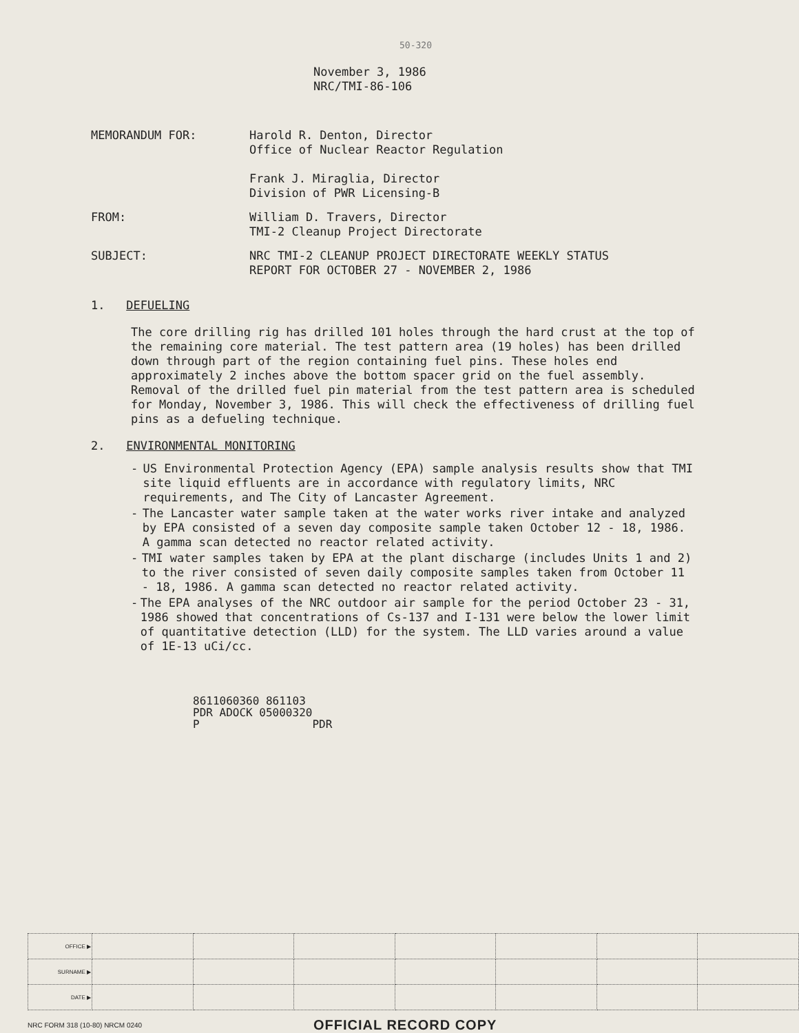50-320
November 3, 1986
NRC/TMI-86-106
MEMORANDUM FOR: Harold R. Denton, Director
Office of Nuclear Reactor Regulation
Frank J. Miraglia, Director
Division of PWR Licensing-B
FROM: William D. Travers, Director
TMI-2 Cleanup Project Directorate
SUBJECT: NRC TMI-2 CLEANUP PROJECT DIRECTORATE WEEKLY STATUS
REPORT FOR OCTOBER 27 - NOVEMBER 2, 1986
1. DEFUELING
The core drilling rig has drilled 101 holes through the hard crust at the top of the remaining core material. The test pattern area (19 holes) has been drilled down through part of the region containing fuel pins. These holes end approximately 2 inches above the bottom spacer grid on the fuel assembly. Removal of the drilled fuel pin material from the test pattern area is scheduled for Monday, November 3, 1986. This will check the effectiveness of drilling fuel pins as a defueling technique.
2. ENVIRONMENTAL MONITORING
- US Environmental Protection Agency (EPA) sample analysis results show that TMI site liquid effluents are in accordance with regulatory limits, NRC requirements, and The City of Lancaster Agreement.
- The Lancaster water sample taken at the water works river intake and analyzed by EPA consisted of a seven day composite sample taken October 12 - 18, 1986. A gamma scan detected no reactor related activity.
- TMI water samples taken by EPA at the plant discharge (includes Units 1 and 2) to the river consisted of seven daily composite samples taken from October 11 - 18, 1986. A gamma scan detected no reactor related activity.
- The EPA analyses of the NRC outdoor air sample for the period October 23 - 31, 1986 showed that concentrations of Cs-137 and I-131 were below the lower limit of quantitative detection (LLD) for the system. The LLD varies around a value of 1E-13 uCi/cc.
8611060360 861103
PDR ADOCK 05000320
P PDR
| OFFICE ▶ | | | | | | | |
| SURNAME ▶ | | | | | | | |
| DATE ▶ | | | | | | | |
NRC FORM 318 (10-80) NRCM 0240
OFFICIAL RECORD COPY